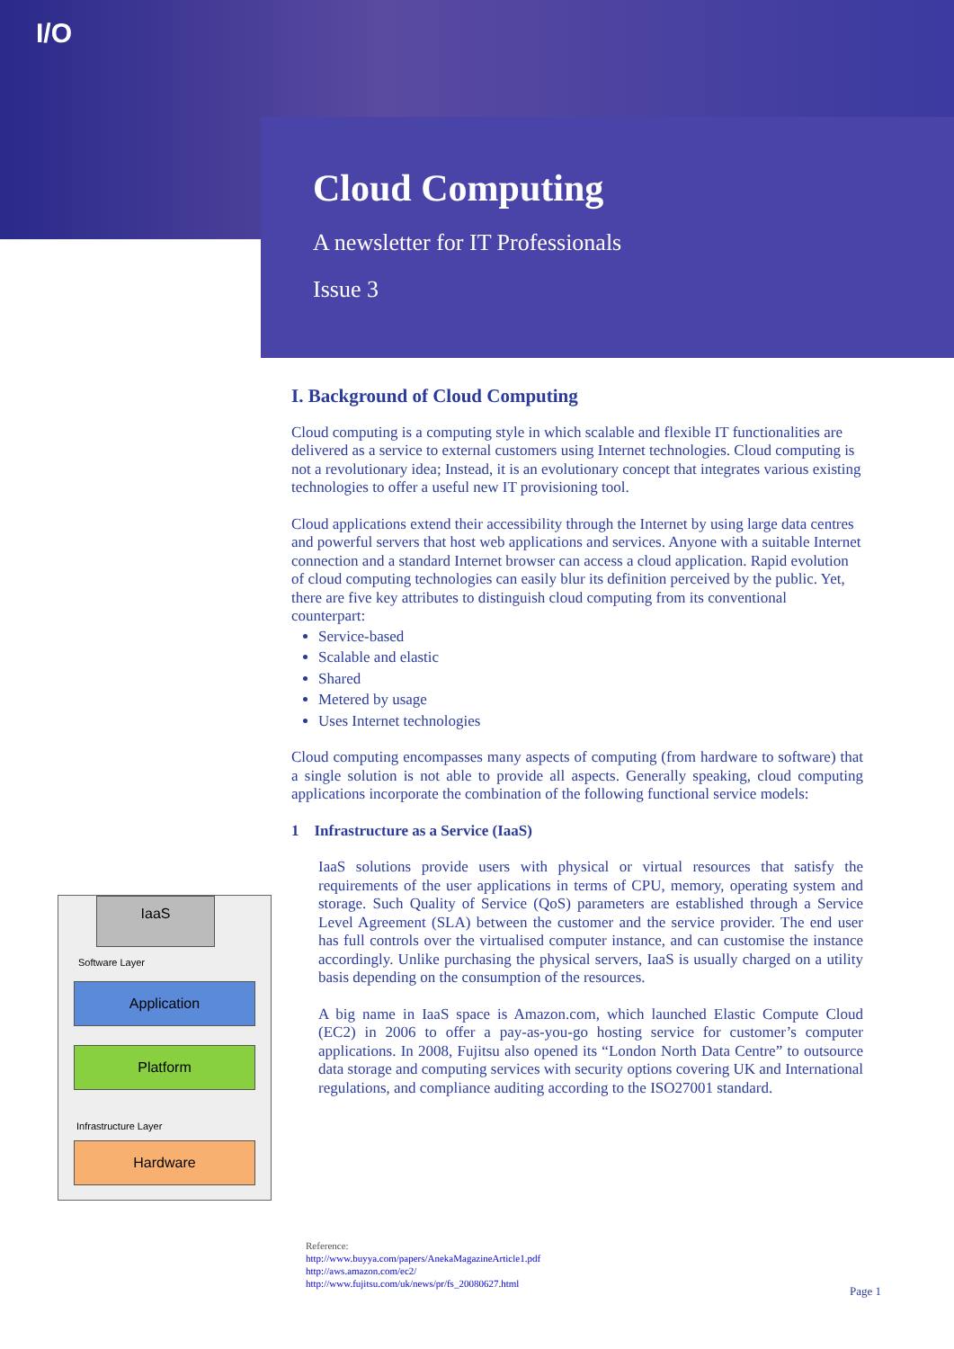I/O
Cloud Computing
A newsletter for IT Professionals
Issue 3
I. Background of Cloud Computing
Cloud computing is a computing style in which scalable and flexible IT functionalities are delivered as a service to external customers using Internet technologies. Cloud computing is not a revolutionary idea; Instead, it is an evolutionary concept that integrates various existing technologies to offer a useful new IT provisioning tool.
Cloud applications extend their accessibility through the Internet by using large data centres and powerful servers that host web applications and services. Anyone with a suitable Internet connection and a standard Internet browser can access a cloud application. Rapid evolution of cloud computing technologies can easily blur its definition perceived by the public. Yet, there are five key attributes to distinguish cloud computing from its conventional counterpart:
Service-based
Scalable and elastic
Shared
Metered by usage
Uses Internet technologies
Cloud computing encompasses many aspects of computing (from hardware to software) that a single solution is not able to provide all aspects. Generally speaking, cloud computing applications incorporate the combination of the following functional service models:
1 Infrastructure as a Service (IaaS)
IaaS solutions provide users with physical or virtual resources that satisfy the requirements of the user applications in terms of CPU, memory, operating system and storage. Such Quality of Service (QoS) parameters are established through a Service Level Agreement (SLA) between the customer and the service provider. The end user has full controls over the virtualised computer instance, and can customise the instance accordingly. Unlike purchasing the physical servers, IaaS is usually charged on a utility basis depending on the consumption of the resources.
A big name in IaaS space is Amazon.com, which launched Elastic Compute Cloud (EC2) in 2006 to offer a pay-as-you-go hosting service for customer’s computer applications. In 2008, Fujitsu also opened its “London North Data Centre” to outsource data storage and computing services with security options covering UK and International regulations, and compliance auditing according to the ISO27001 standard.
IaaS
Software Layer
Application
Platform
Infrastructure Layer
Hardware
Reference:
http://www.buyya.com/papers/AnekaMagazineArticle1.pdf
http://aws.amazon.com/ec2/
http://www.fujitsu.com/uk/news/pr/fs_20080627.html
Page 1